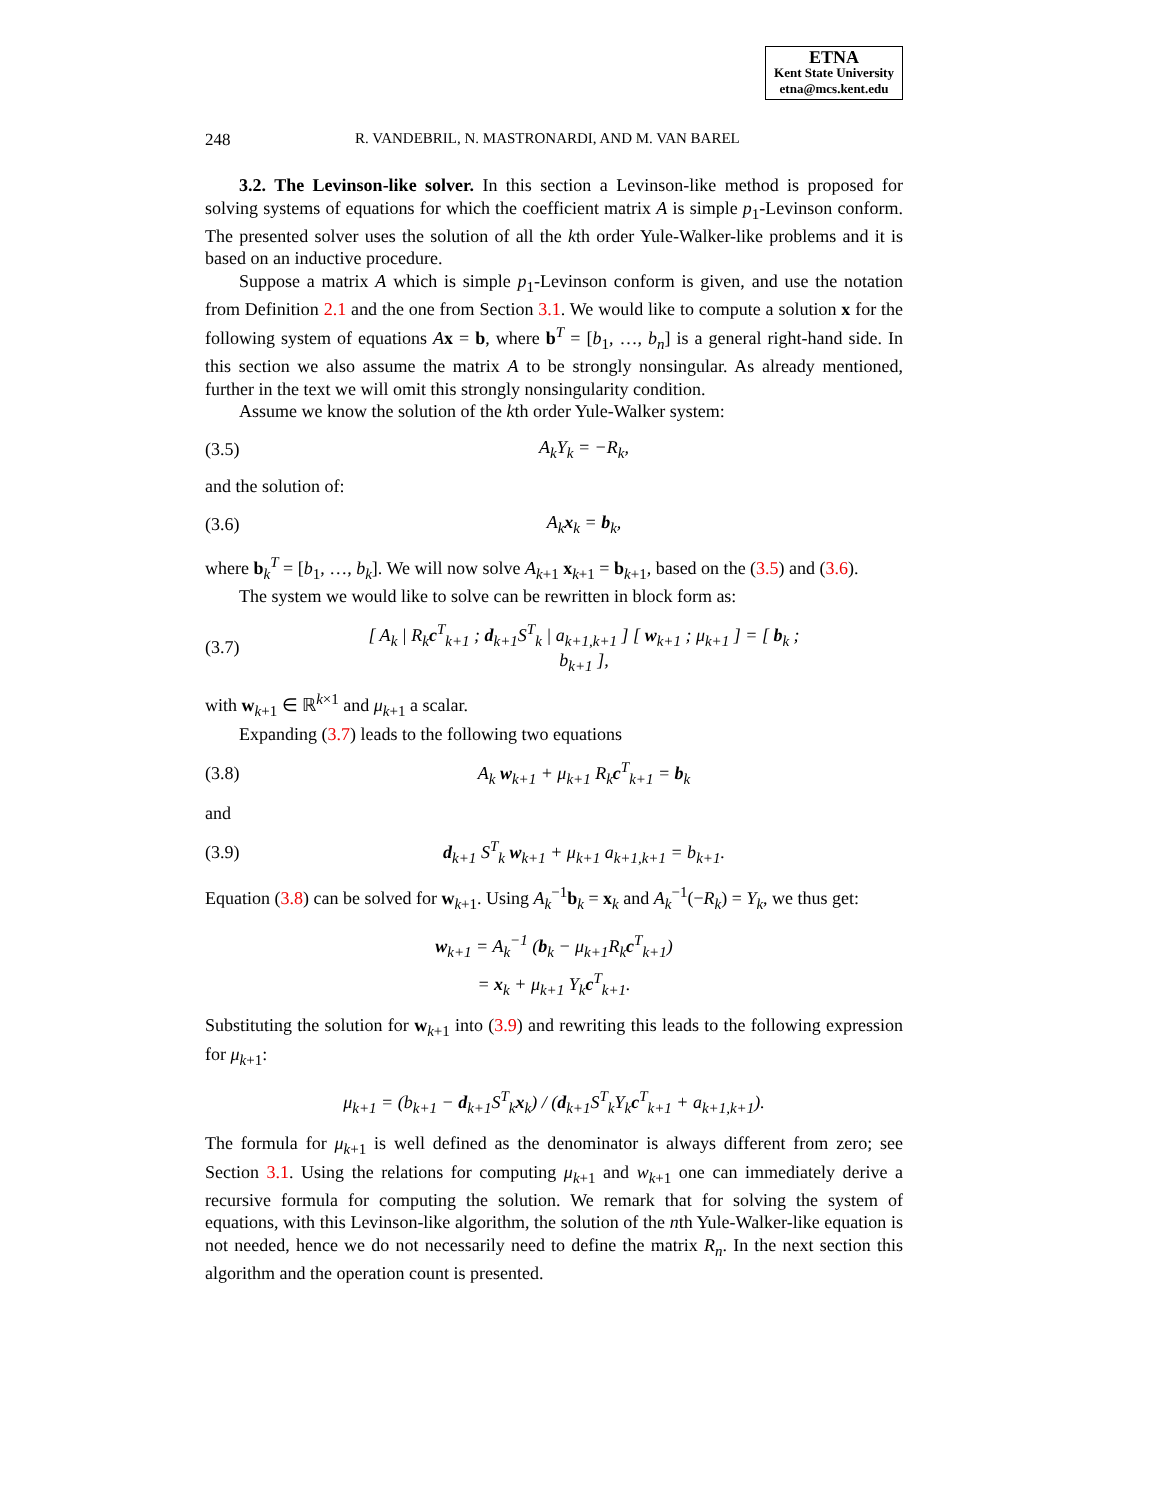ETNA
Kent State University
etna@mcs.kent.edu
248 R. VANDEBRIL, N. MASTRONARDI, AND M. VAN BAREL
3.2. The Levinson-like solver. In this section a Levinson-like method is proposed for solving systems of equations for which the coefficient matrix A is simple p<sub>1</sub>-Levinson conform. The presented solver uses the solution of all the kth order Yule-Walker-like problems and it is based on an inductive procedure.
Suppose a matrix A which is simple p<sub>1</sub>-Levinson conform is given, and use the notation from Definition 2.1 and the one from Section 3.1. We would like to compute a solution x for the following system of equations Ax = b, where b<sup>T</sup> = [b<sub>1</sub>, …, b<sub>n</sub>] is a general right-hand side. In this section we also assume the matrix A to be strongly nonsingular. As already mentioned, further in the text we will omit this strongly nonsingularity condition.
Assume we know the solution of the kth order Yule-Walker system:
(3.5) A<sub>k</sub>Y<sub>k</sub> = −R<sub>k</sub>,
and the solution of:
(3.6) A<sub>k</sub>x<sub>k</sub> = b<sub>k</sub>,
where b<sub>k</sub><sup>T</sup> = [b<sub>1</sub>, …, b<sub>k</sub>]. We will now solve A<sub>k+1</sub> x<sub>k+1</sub> = b<sub>k+1</sub>, based on the (3.5) and (3.6).
The system we would like to solve can be rewritten in block form as:
(3.7) [ A<sub>k</sub> | R<sub>k</sub>c<sup>T</sup><sub>k+1</sub> ; d<sub>k+1</sub>S<sup>T</sup><sub>k</sub> | a<sub>k+1,k+1</sub> ] [ w<sub>k+1</sub> ; μ<sub>k+1</sub> ] = [ b<sub>k</sub> ; b<sub>k+1</sub> ],
with w<sub>k+1</sub> ∈ ℝ<sup>k×1</sup> and μ<sub>k+1</sub> a scalar.
Expanding (3.7) leads to the following two equations
(3.8) A<sub>k</sub> w<sub>k+1</sub> + μ<sub>k+1</sub> R<sub>k</sub>c<sup>T</sup><sub>k+1</sub> = b<sub>k</sub>
and
(3.9) d<sub>k+1</sub> S<sup>T</sup><sub>k</sub> w<sub>k+1</sub> + μ<sub>k+1</sub> a<sub>k+1,k+1</sub> = b<sub>k+1</sub>.
Equation (3.8) can be solved for w<sub>k+1</sub>. Using A<sub>k</sub><sup>−1</sup>b<sub>k</sub> = x<sub>k</sub> and A<sub>k</sub><sup>−1</sup>(−R<sub>k</sub>) = Y<sub>k</sub>, we thus get:
w<sub>k+1</sub> = A<sub>k</sub><sup>−1</sup> (b<sub>k</sub> − μ<sub>k+1</sub>R<sub>k</sub>c<sup>T</sup><sub>k+1</sub>)
= x<sub>k</sub> + μ<sub>k+1</sub> Y<sub>k</sub>c<sup>T</sup><sub>k+1</sub>.
Substituting the solution for w<sub>k+1</sub> into (3.9) and rewriting this leads to the following expression for μ<sub>k+1</sub>:
μ<sub>k+1</sub> = (b<sub>k+1</sub> − d<sub>k+1</sub>S<sup>T</sup><sub>k</sub>x<sub>k</sub>) / (d<sub>k+1</sub>S<sup>T</sup><sub>k</sub>Y<sub>k</sub>c<sup>T</sup><sub>k+1</sub> + a<sub>k+1,k+1</sub>).
The formula for μ<sub>k+1</sub> is well defined as the denominator is always different from zero; see Section 3.1. Using the relations for computing μ<sub>k+1</sub> and w<sub>k+1</sub> one can immediately derive a recursive formula for computing the solution. We remark that for solving the system of equations, with this Levinson-like algorithm, the solution of the nth Yule-Walker-like equation is not needed, hence we do not necessarily need to define the matrix R<sub>n</sub>. In the next section this algorithm and the operation count is presented.